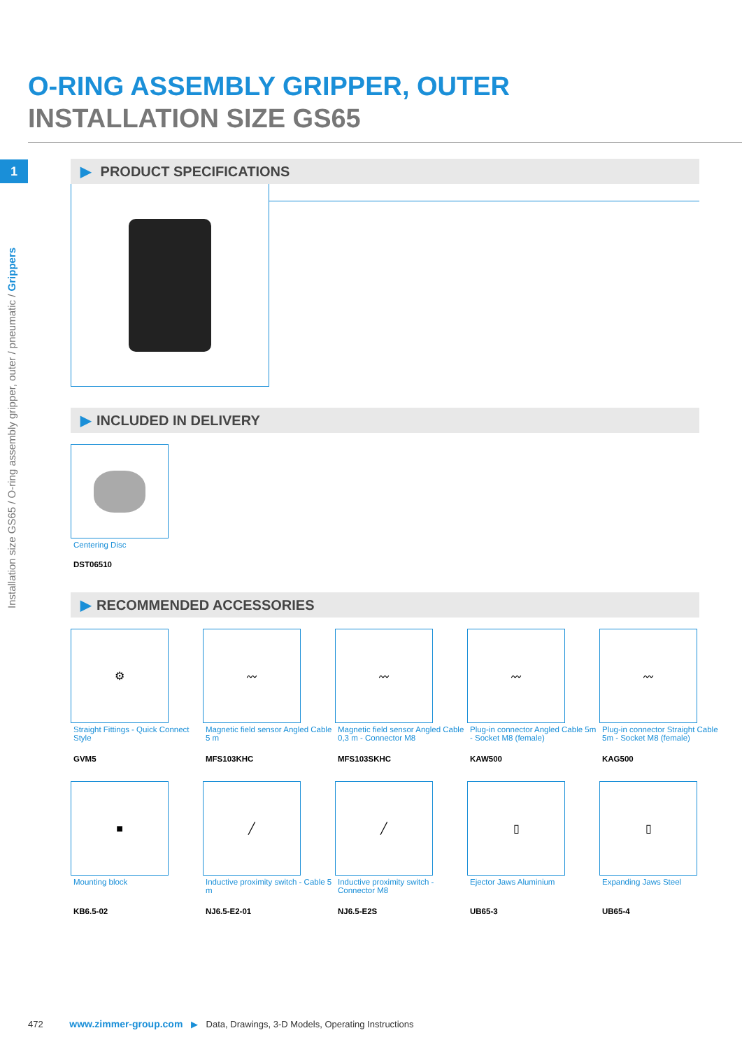O-RING ASSEMBLY GRIPPER, OUTER
INSTALLATION SIZE GS65
1
Installation size GS65 / O-ring assembly gripper, outer / pneumatic / Grippers
▶ PRODUCT SPECIFICATIONS
▶ INCLUDED IN DELIVERY
Centering Disc
DST06510
▶ RECOMMENDED ACCESSORIES
⚙
Straight Fittings - Quick Connect Style
GVM5
〰
Magnetic field sensor Angled Cable 5 m
MFS103KHC
〰
Magnetic field sensor Angled Cable 0,3 m - Connector M8
MFS103SKHC
〰
Plug-in connector Angled Cable 5m - Socket M8 (female)
KAW500
〰
Plug-in connector Straight Cable 5m - Socket M8 (female)
KAG500
■
Mounting block
KB6.5-02
╱
Inductive proximity switch - Cable 5 m
NJ6.5-E2-01
╱
Inductive proximity switch - Connector M8
NJ6.5-E2S
▯
Ejector Jaws Aluminium
UB65-3
▯
Expanding Jaws Steel
UB65-4
472 www.zimmer-group.com ▶ Data, Drawings, 3-D Models, Operating Instructions